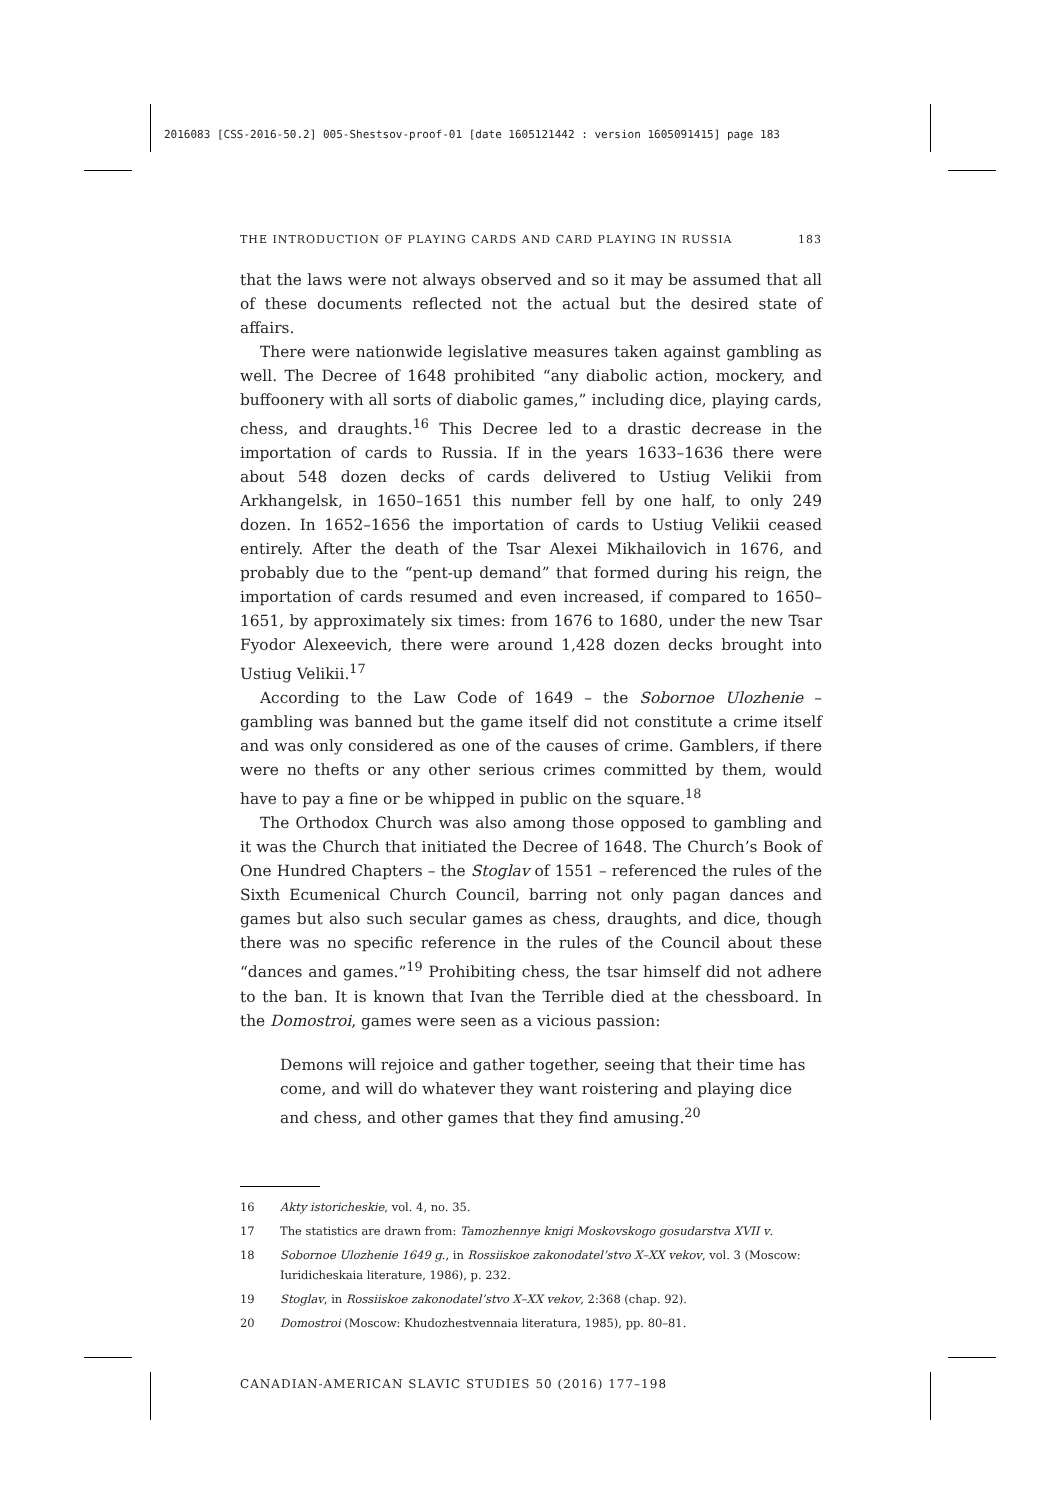2016083 [CSS-2016-50.2] 005-Shestsov-proof-01 [date 1605121442 : version 1605091415] page 183
THE INTRODUCTION OF PLAYING CARDS AND CARD PLAYING IN RUSSIA 183
that the laws were not always observed and so it may be assumed that all of these documents reflected not the actual but the desired state of affairs.
There were nationwide legislative measures taken against gambling as well. The Decree of 1648 prohibited “any diabolic action, mockery, and buffoonery with all sorts of diabolic games,” including dice, playing cards, chess, and draughts.<sup>16</sup> This Decree led to a drastic decrease in the importation of cards to Russia. If in the years 1633–1636 there were about 548 dozen decks of cards delivered to Ustiug Velikii from Arkhangelsk, in 1650–1651 this number fell by one half, to only 249 dozen. In 1652–1656 the importation of cards to Ustiug Velikii ceased entirely. After the death of the Tsar Alexei Mikhailovich in 1676, and probably due to the “pent-up demand” that formed during his reign, the importation of cards resumed and even increased, if compared to 1650–1651, by approximately six times: from 1676 to 1680, under the new Tsar Fyodor Alexeevich, there were around 1,428 dozen decks brought into Ustiug Velikii.<sup>17</sup>
According to the Law Code of 1649 – the Sobornoe Ulozhenie – gambling was banned but the game itself did not constitute a crime itself and was only considered as one of the causes of crime. Gamblers, if there were no thefts or any other serious crimes committed by them, would have to pay a fine or be whipped in public on the square.<sup>18</sup>
The Orthodox Church was also among those opposed to gambling and it was the Church that initiated the Decree of 1648. The Church’s Book of One Hundred Chapters – the Stoglav of 1551 – referenced the rules of the Sixth Ecumenical Church Council, barring not only pagan dances and games but also such secular games as chess, draughts, and dice, though there was no specific reference in the rules of the Council about these “dances and games.”<sup>19</sup> Prohibiting chess, the tsar himself did not adhere to the ban. It is known that Ivan the Terrible died at the chessboard. In the Domostroi, games were seen as a vicious passion:
Demons will rejoice and gather together, seeing that their time has come, and will do whatever they want roistering and playing dice and chess, and other games that they find amusing.<sup>20</sup>
16 Akty istoricheskie, vol. 4, no. 35.
17 The statistics are drawn from: Tamozhennye knigi Moskovskogo gosudarstva XVII v.
18 Sobornoe Ulozhenie 1649 g., in Rossiiskoe zakonodatel’stvo X–XX vekov, vol. 3 (Moscow: Iuridicheskaia literature, 1986), p. 232.
19 Stoglav, in Rossiiskoe zakonodatel’stvo X–XX vekov, 2:368 (chap. 92).
20 Domostroi (Moscow: Khudozhestvennaia literatura, 1985), pp. 80–81.
CANADIAN-AMERICAN SLAVIC STUDIES 50 (2016) 177–198